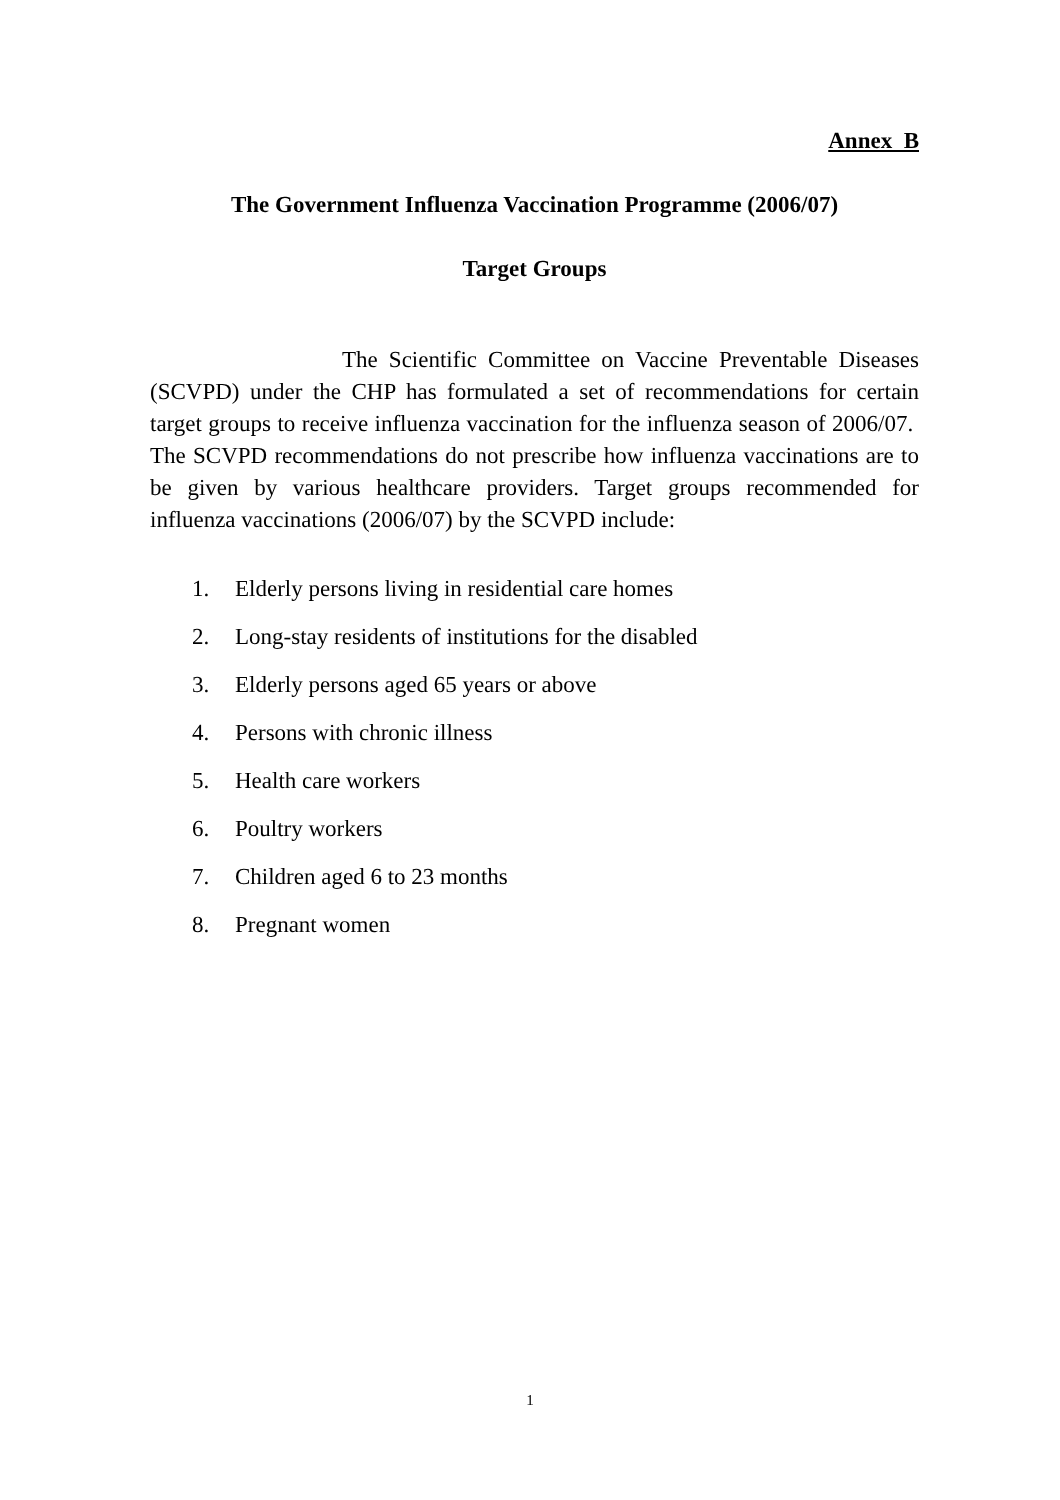Annex B
The Government Influenza Vaccination Programme (2006/07)
Target Groups
The Scientific Committee on Vaccine Preventable Diseases (SCVPD) under the CHP has formulated a set of recommendations for certain target groups to receive influenza vaccination for the influenza season of 2006/07. The SCVPD recommendations do not prescribe how influenza vaccinations are to be given by various healthcare providers. Target groups recommended for influenza vaccinations (2006/07) by the SCVPD include:
1. Elderly persons living in residential care homes
2. Long-stay residents of institutions for the disabled
3. Elderly persons aged 65 years or above
4. Persons with chronic illness
5. Health care workers
6. Poultry workers
7. Children aged 6 to 23 months
8. Pregnant women
1